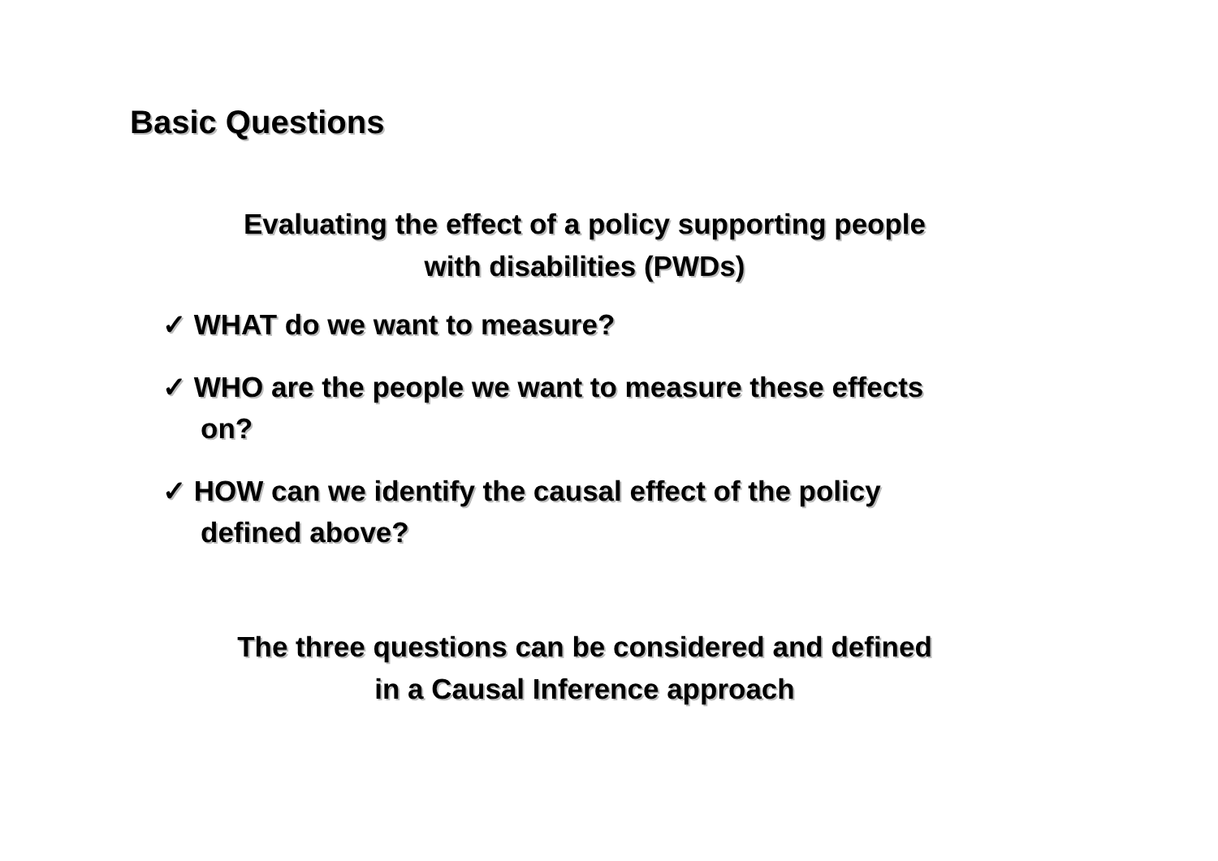Basic Questions
Evaluating the effect of a policy supporting people
with disabilities (PWDs)
✓ WHAT do we want to measure?
✓ WHO are the people we want to measure these effects on?
✓ HOW can we identify the causal effect of the policy defined above?
The three questions can be considered and defined
in a Causal Inference approach